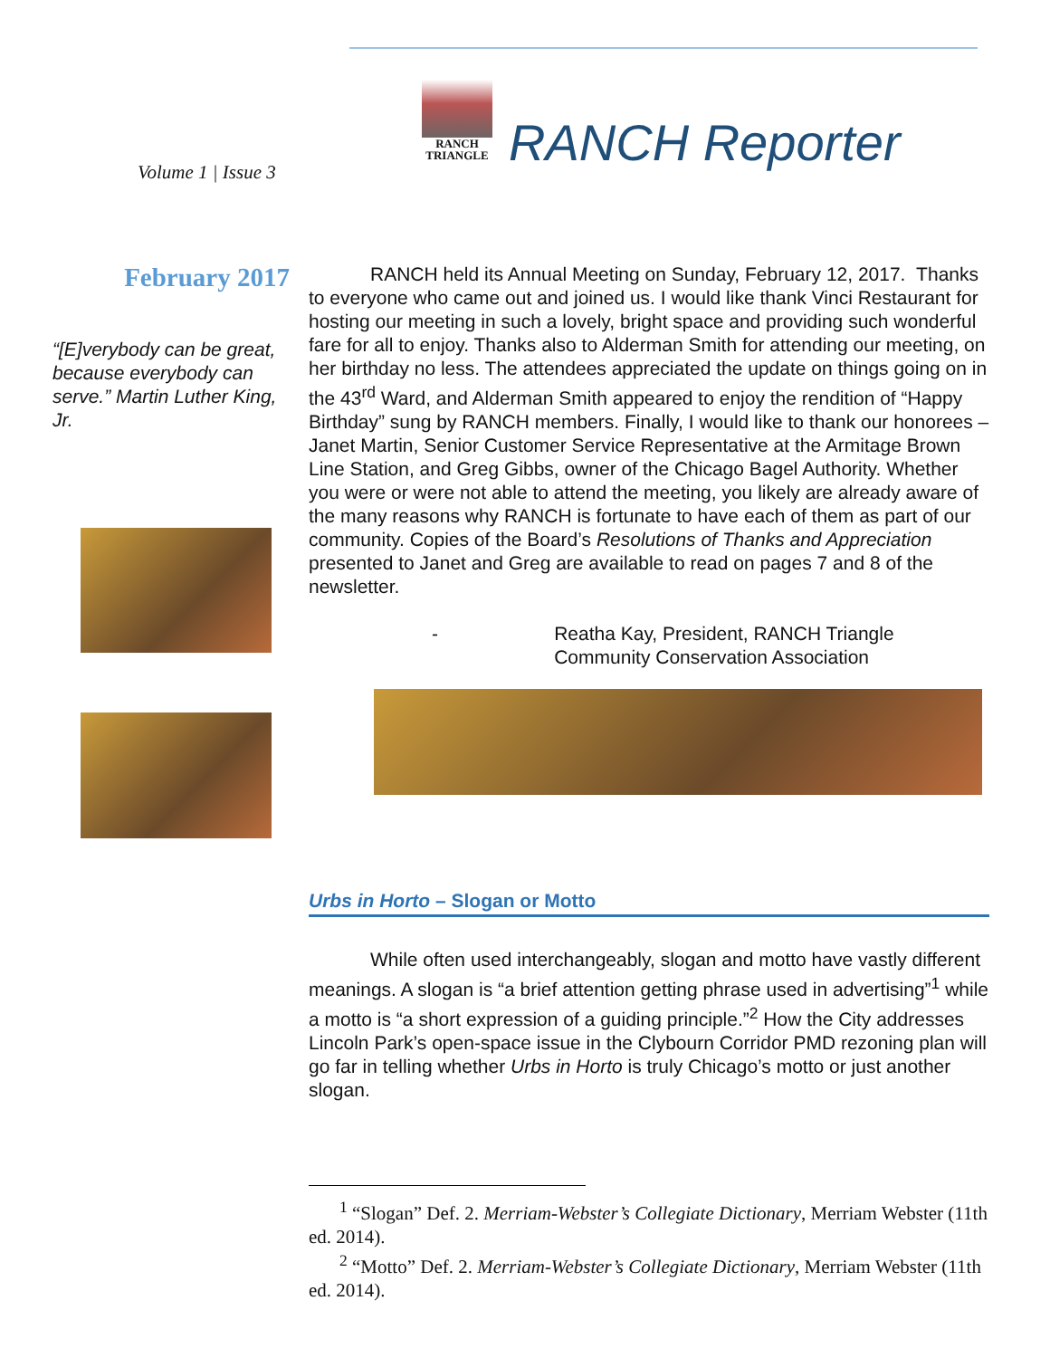RANCH
TRIANGLE
Volume 1 | Issue 3 RANCH Reporter
February 2017
“[E]verybody can be great, because everybody can serve.” Martin Luther King, Jr.
RANCH held its Annual Meeting on Sunday, February 12, 2017. Thanks to everyone who came out and joined us. I would like thank Vinci Restaurant for hosting our meeting in such a lovely, bright space and providing such wonderful fare for all to enjoy. Thanks also to Alderman Smith for attending our meeting, on her birthday no less. The attendees appreciated the update on things going on in the 43<sup>rd</sup> Ward, and Alderman Smith appeared to enjoy the rendition of “Happy Birthday” sung by RANCH members. Finally, I would like to thank our honorees – Janet Martin, Senior Customer Service Representative at the Armitage Brown Line Station, and Greg Gibbs, owner of the Chicago Bagel Authority. Whether you were or were not able to attend the meeting, you likely are already aware of the many reasons why RANCH is fortunate to have each of them as part of our community. Copies of the Board’s Resolutions of Thanks and Appreciation presented to Janet and Greg are available to read on pages 7 and 8 of the newsletter.
- Reatha Kay, President, RANCH Triangle Community Conservation Association
Urbs in Horto – Slogan or Motto
While often used interchangeably, slogan and motto have vastly different meanings. A slogan is “a brief attention getting phrase used in advertising”<sup>1</sup> while a motto is “a short expression of a guiding principle.”<sup>2</sup> How the City addresses Lincoln Park’s open-space issue in the Clybourn Corridor PMD rezoning plan will go far in telling whether Urbs in Horto is truly Chicago’s motto or just another slogan.
<sup>1</sup> “Slogan” Def. 2. Merriam-Webster’s Collegiate Dictionary, Merriam Webster (11th ed. 2014).
<sup>2</sup> “Motto” Def. 2. Merriam-Webster’s Collegiate Dictionary, Merriam Webster (11th ed. 2014).